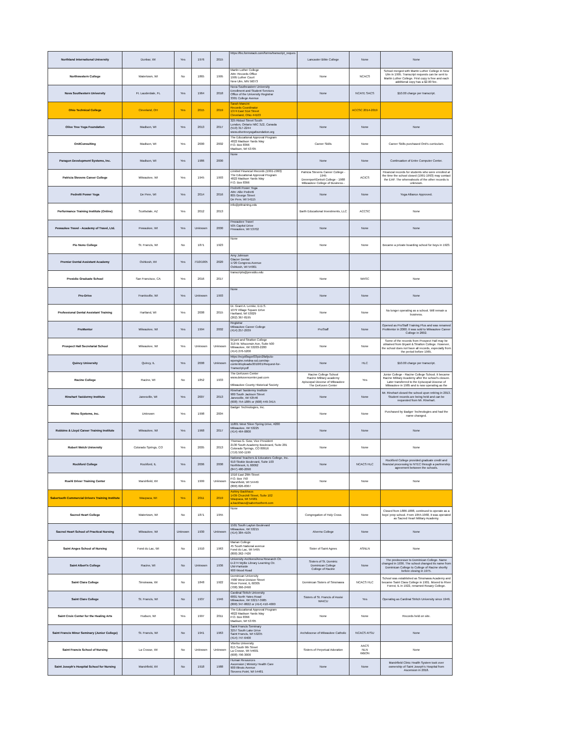| Northland International University | Dunbar, WI | Yes | 1976 | 2015 | https://lbc.formstack.com/forms/transcript_reques | Lancaster Bible College | None | None |
| Northwestern College | Watertown, WI | No | 1865 | 1995 | Martin Luther College Attn: Records Office 1995 Luther Court New Ulm, MN 56073 | None | NCACS | School merged with Martin Luther College in New Ulm in 1995. Transcript requests can be sent to Martin Luther College. First copy is free and each additional copy has a $2.00 fee. |
| Nova Southestern University | Ft. Lauderdale, FL | Yes | 1964 | 2018 | Nova Southeastern University Enrollment and Student Services Office of the University Registrar 3301 College Avenue | None | NCATE SACS | $10.00 charge per transcript. |
| Ohio Technical College | Cleveland, OH | Yes | 2015 | 2019 | Sarah Mancini Records Coordinator 1374 East 51st Street Cleveland, Ohio 44103 | | ACCSC 2014-2019 | |
| Olive Tree Yoga Foundation | Madison, WI | Yes | 2013 | 2017 | 325 Ridout Street South London, Ontario N6C 3Z2, Canada (519) 317-2244 www.olivetreeyogafoundation.org | None | None | None |
| OnitConsulting | Madison, WI | Yes | 2000 | 2002 | The Educational Approval Program 4822 Madison Yards Way P.O. Box 8366 Madison, WI 53705 | Career Skills | None | Career Skills purchased Onit's curriculum. |
| Paragon Development Systems, Inc. | Madison, WI | Yes | 1986 | 2000 | None | None | None | Continuation of Entre Computer Center. |
| Patricia Stevens Career College | Milwaukee, WI | Yes | 1945 | 1993 | Limited Financial Records (1991-1993) The Educational Approval Program 4822 Madison Yards Way P.O. Box 8366 | Patricia Stevens Career College - 1945 Devenport/Detroit College - 1988 Milwaukee College of Business - | ACICS | Financial records for students who were enrolled at the time the school closed (1991-1993) may contact the EAP. The whereabouts of the other records is unknown. |
| Pedretti Power Yoga | De Pere, WI | Yes | 2014 | 2016 | Pedretti Power Yoga Attn: Allie Pedretti 805 George Street De Pere, WI 54115 | None | None | Yoga Alliance Approved. |
| Performance Training Institute (Online) | Scottsdale, AZ | Yes | 2012 | 2013 | info@ptitraining.edu | Barth Educational Investments, LLC | ACCSC | None |
| Pewaukee Travel - Academy of Travel, Ltd. | Pewaukee, WI | Yes | Unknown | 2000 | Pewaukee Travel 505 Capitol Drive Pewaukee, WI 53702 | None | None | None |
| Pio Nono College | St. Francis, WI | No | 1871 | 1923 | None | None | None | Became a private boarding school for boys in 1923. |
| Premier Dental Assistant Academy | Oshkosh, WI | Yes | 7/10/1905 | 2020 | Amy Johnson Glacier Dental 1720 Congress Avenue Oshkosh, WI 54901 | | | |
| Presidio Graduate School | San Francisco, CA | Yes | 2016 | 2017 | transcripts@presidio.edu | None | WASC | None |
| Pro-Drive | Franksville, WI | Yes | Unknown | 1993 | None | None | None | None |
| Professional Dental Assistant Training | Hartland, WI | Yes | 2008 | 2015 | Dr. Grant A. Lemke, D.D.S. 1079 Village Square Drive Hartland, WI 53029 (262) 367-8195 | None | None | No longer operating as a school. Will remain a business. |
| ProMentor | Milwaukee, WI | Yes | 1994 | 2002 | Registrar Milwaukee Career College (414) 257-2939 | ProStaff | None | Opened as ProStaff Training Plus and was renamed ProMentor in 2000. It was sold to Milwaukee Career College in 2002. |
| Prospect Hall Secretarial School | Milwaukee, WI | Yes | Unknown | Unknown | Bryant and Stratton College 310 W. Wisconsin Ave, Suite 500 Milwaukee, WI 53203-2200 (414) 276-5200 | None | None | Some of the records from Prospect Hall may be obtained from Bryant & Stratton College. However, the school does not have all records, especially from the period before 1965. |
| Quincy University | Quincy, IL | Yes | 2008 | Unknown | https://ecyd0ogsrl33pzv2llafyulu-wpengine.netdna-ssl.com/wp-content/uploads/2018/01/Request-for-Transcript.pdf | None | HLC | $10.00 charge per transcript. |
| Racine College | Racine, WI | No | 1852 | 1933 | The DeKoven Center www.dekovencenter.pair.com Milwaukee County Historical Society | Racine College School Racine Military academy Apiscopal Diocese of Milwaukee The DeKoven Center | Yes | Junior College - Racine College School. It became Racine Military Academy after the school's closure. Later transferred to the Episcopal Diocese of Milwaukee in 1985 and is now operating as the |
| Rinehart Taxidermy Institute | Janesville, WI | Yes | 2007 | 2013 | Rinehart Taxidermy Institute 980 South Jackson Street Janesville, WI 53546 (608) 754-1885 or (608) 449-3415 | None | None | Mr. Rinehart closed the school upon retiring in 2013. Student records are being held and can be requested from Mr. Rinehart. |
| Rhino Systems, Inc. | Unknown | Yes | 1998 | 2004 | Badger Technologies, Inc. | None | None | Purchased by Badger Technologies and had the name changed. |
| Robbins & Lloyd Career Training Institute | Milwaukee, WI | Yes | 1968 | 2017 | 11801 West Silver Spring Drive, #200 Milwaukee, WI 53225 (414) 464-0800 | None | None | None |
| Robert Welch University | Colorado Springs, CO | Yes | 2005 | 2013 | Thomas G. Gow, Vice President 2130 South Academy Boulevard, Suite 201 Colorado Springs, CO 80916 (719) 550-1199 | None | None | None |
| Rockford College | Rockford, IL | Yes | 2006 | 2008 | National Teachers & Educators College, Inc. 910 Skokie Boulevard, Suite 103 Northbrook, IL 60062 (847) 480-2090 | None | NCACS HLC | Rockford College provided graduate credit and financial processing to NTEC through a partnership agreement between the schools. |
| Roehl Driver Training Center | Marshfield, WI | Yes | 1999 | Unknown | 1916 East 29th Street P.O. Box 750 Marshfield, WI 54449 (800) 826-8367 | None | None | None |
| Sabertooth Commercial Drivers Training Institute | Waupaca, WI | Yes | 2011 | 2019 | Ashley Backhaus 1439 Churchill Street, Suite 102 Waupaca, WI 54981 a.backhaus@sabertoothent.com | | | |
| Sacred Heart College | Watertown, WI | No | 1871 | 1955 | None | Congregation of Holy Cross | None | Closed from 1886-1888, continued to operate as a boys' prep school. From 1955-1968, it was operated as Sacred Heart Military Academy. |
| Sacred Heart School of Practical Nursing | Milwaukee, WI | Unknown | 1930 | Unknown | 1501 South Layton Boulevard Milwaukee, WI 53215 (414) 384-4105 | Alverno College | None | None |
| Saint Anges School of Nursing | Fond du Lac, WI | No | 1910 | 1963 | Marian College 45 South National avenue Fond du Lac, WI 5495 (800) 262-7426 | Sister of Saint Agnes | ASNLN | None |
| Saint Albert's College | Racine, WI | No | Unknown | 1936 | University Archives/Area Research Ctr. D-274 Wyllie Library Learning Ctr. UW-Parkside 900 Wood Road | Sisters of St. Dominic Dominican College College of Racine | None | The predecessor to Dominican College. Name changed in 1936. The school changed its name from Dominican College to College of Racine shortly before closing in 1975. |
| Saint Clara College | Sinsinawa, WI | No | 1848 | 1922 | Dominican University 7900 West Division Street River Forest, IL 60305 (708) 366-2490 | Dominican Sisters of Sinsinawa | NCACS HLC | School was established as Sinsinawa Academy and became Saint Clara College in 1901. Moved to River Forest, IL in 1922, renamed Rosary College. |
| Saint Clare College | St. Francis, WI | No | 1937 | 1946 | Cardinal Stritch University 6801 North Yates Road Milwaukee, WI 53217-3985 (800) 347-8822 or (414) 410-4000 | Sisters of St. Francis of Assisi WAICU | Yes | Operating as Cardinal Stritch University since 1946. |
| Saint Croix Center for the Healing Arts | Hudson, WI | Yes | 1997 | 2011 | The Educational Approval Program 4822 Madison Yards Way P.O. Box 8366 Madison, WI 53705 | None | None | Records held on site. |
| Saint Francis Minor Seminary (Junior College) | St. Francis, WI | No | 1941 | 1963 | Saint Francis Seminary 3257 South Lake Drive Saint Francis, WI 53235 (414) 747-6400 | Archdiocese of Milwaukee Catholic | NCACS ATSU | None |
| Saint Francis School of Nursing | La Crosse, WI | No | Unknown | Unknown | Viterbo University 815 South 9th Street La Crosse, WI 54601 (608) 796-3000 | Sisters of Perpetual Adoration | AACS NLN WBON | None |
| Saint Joseph's Hospital School for Nursing | Marshfield, WI | No | 1918 | 1988 | Human Resources Ascension / Ministry Health Care 900 Illinois Avenue Stevens Point, WI 54481 | None | None | Marshfield Clinic Health System took over ownership of Saint Joseph's Hospital from Ascension in 2018. |